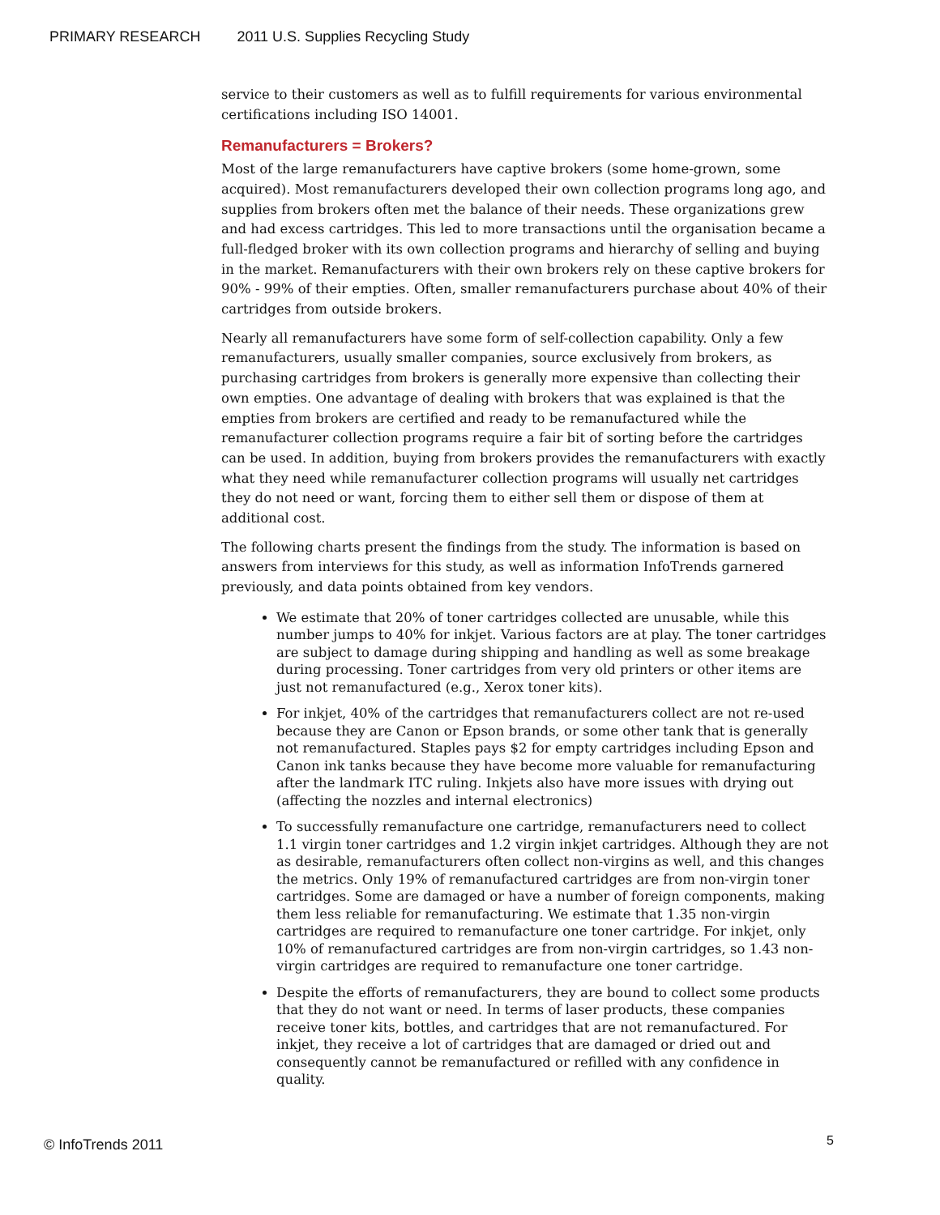PRIMARY RESEARCH 2011 U.S. Supplies Recycling Study
service to their customers as well as to fulfill requirements for various environmental certifications including ISO 14001.
Remanufacturers = Brokers?
Most of the large remanufacturers have captive brokers (some home-grown, some acquired). Most remanufacturers developed their own collection programs long ago, and supplies from brokers often met the balance of their needs. These organizations grew and had excess cartridges. This led to more transactions until the organisation became a full-fledged broker with its own collection programs and hierarchy of selling and buying in the market. Remanufacturers with their own brokers rely on these captive brokers for 90% - 99% of their empties. Often, smaller remanufacturers purchase about 40% of their cartridges from outside brokers.
Nearly all remanufacturers have some form of self-collection capability. Only a few remanufacturers, usually smaller companies, source exclusively from brokers, as purchasing cartridges from brokers is generally more expensive than collecting their own empties. One advantage of dealing with brokers that was explained is that the empties from brokers are certified and ready to be remanufactured while the remanufacturer collection programs require a fair bit of sorting before the cartridges can be used. In addition, buying from brokers provides the remanufacturers with exactly what they need while remanufacturer collection programs will usually net cartridges they do not need or want, forcing them to either sell them or dispose of them at additional cost.
The following charts present the findings from the study. The information is based on answers from interviews for this study, as well as information InfoTrends garnered previously, and data points obtained from key vendors.
We estimate that 20% of toner cartridges collected are unusable, while this number jumps to 40% for inkjet. Various factors are at play. The toner cartridges are subject to damage during shipping and handling as well as some breakage during processing. Toner cartridges from very old printers or other items are just not remanufactured (e.g., Xerox toner kits).
For inkjet, 40% of the cartridges that remanufacturers collect are not re-used because they are Canon or Epson brands, or some other tank that is generally not remanufactured. Staples pays $2 for empty cartridges including Epson and Canon ink tanks because they have become more valuable for remanufacturing after the landmark ITC ruling. Inkjets also have more issues with drying out (affecting the nozzles and internal electronics)
To successfully remanufacture one cartridge, remanufacturers need to collect 1.1 virgin toner cartridges and 1.2 virgin inkjet cartridges. Although they are not as desirable, remanufacturers often collect non-virgins as well, and this changes the metrics. Only 19% of remanufactured cartridges are from non-virgin toner cartridges. Some are damaged or have a number of foreign components, making them less reliable for remanufacturing. We estimate that 1.35 non-virgin cartridges are required to remanufacture one toner cartridge. For inkjet, only 10% of remanufactured cartridges are from non-virgin cartridges, so 1.43 non-virgin cartridges are required to remanufacture one toner cartridge.
Despite the efforts of remanufacturers, they are bound to collect some products that they do not want or need. In terms of laser products, these companies receive toner kits, bottles, and cartridges that are not remanufactured. For inkjet, they receive a lot of cartridges that are damaged or dried out and consequently cannot be remanufactured or refilled with any confidence in quality.
© InfoTrends 2011 5